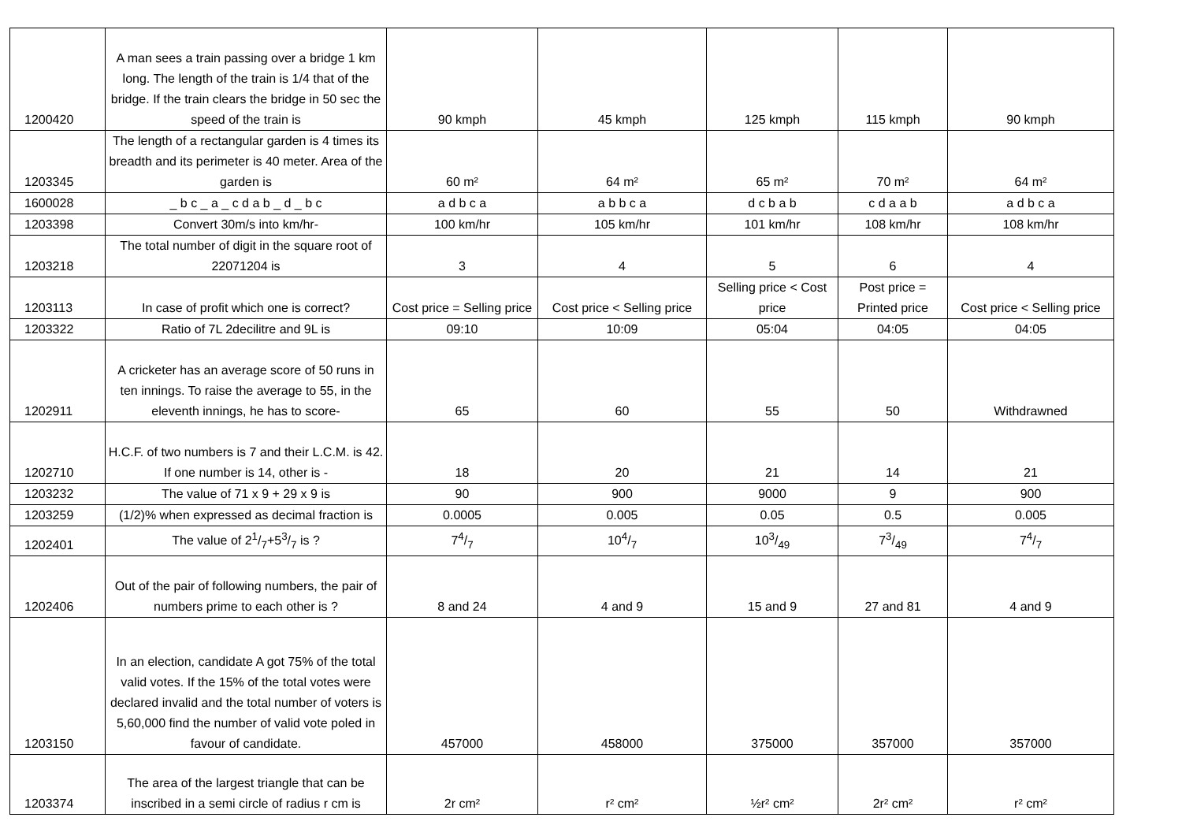| 1200420 | A man sees a train passing over a bridge 1 km long. The length of the train is 1/4 that of the bridge. If the train clears the bridge in 50 sec the speed of the train is | 90 kmph | 45 kmph | 125 kmph | 115 kmph | 90 kmph |
| 1203345 | The length of a rectangular garden is 4 times its breadth and its perimeter is 40 meter. Area of the garden is | 60 m² | 64 m² | 65 m² | 70 m² | 64 m² |
| 1600028 | _ b c _ a _ c d a b _ d _ b c | a d b c a | a b b c a | d c b a b | c d a a b | a d b c a |
| 1203398 | Convert 30m/s into km/hr- | 100 km/hr | 105 km/hr | 101 km/hr | 108 km/hr | 108 km/hr |
| 1203218 | The total number of digit in the square root of 22071204 is | 3 | 4 | 5 | 6 | 4 |
| 1203113 | In case of profit which one is correct? | Cost price = Selling price | Cost price < Selling price | Selling price < Cost price | Post price = Printed price | Cost price < Selling price |
| 1203322 | Ratio of 7L 2decilitre and 9L is | 09:10 | 10:09 | 05:04 | 04:05 | 04:05 |
| 1202911 | A cricketer has an average score of 50 runs in ten innings. To raise the average to 55, in the eleventh innings, he has to score- | 65 | 60 | 55 | 50 | Withdrawned |
| 1202710 | H.C.F. of two numbers is 7 and their L.C.M. is 42. If one number is 14, other is - | 18 | 20 | 21 | 14 | 21 |
| 1203232 | The value of 71 x 9 + 29 x 9 is | 90 | 900 | 9000 | 9 | 900 |
| 1203259 | (1/2)% when expressed as decimal fraction is | 0.0005 | 0.005 | 0.05 | 0.5 | 0.005 |
| 1202401 | The value of 21/7+53/7 is ? | 74/7 | 104/7 | 103/49 | 73/49 | 74/7 |
| 1202406 | Out of the pair of following numbers, the pair of numbers prime to each other is ? | 8 and 24 | 4 and 9 | 15 and 9 | 27 and 81 | 4 and 9 |
| 1203150 | In an election, candidate A got 75% of the total valid votes. If the 15% of the total votes were declared invalid and the total number of voters is 5,60,000 find the number of valid vote poled in favour of candidate. | 457000 | 458000 | 375000 | 357000 | 357000 |
| 1203374 | The area of the largest triangle that can be inscribed in a semi circle of radius r cm is | 2r cm² | r² cm² | ½r² cm² | 2r² cm² | r² cm² |